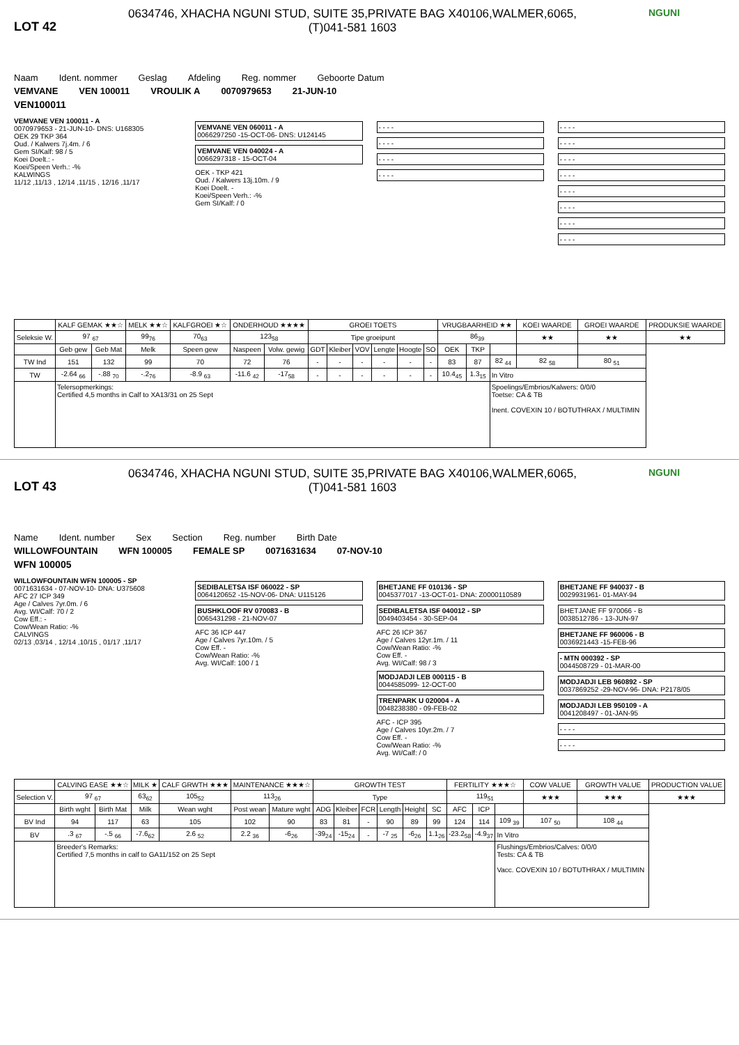LOT 42
0634746, XHACHA NGUNI STUD, SUITE 35,PRIVATE BAG X40106,WALMER,6065,
(T)041-581 1603
NGUNI
Naam Ident. nommer Geslag Afdeling Reg. nommer Geboorte Datum
VEMVANE VEN 100011 VROULIK A 0070979653 21-JUN-10
VEN100011
VEMVANE VEN 100011 - A
0070979653 - 21-JUN-10- DNS: U168305
OEK 29 TKP 364
Oud. / Kalwers 7j.4m. / 6
Gem SI/Kalf: 98 / 5
Koei Doelt.: -
Koei/Speen Verh.: -%
KALWINGS
11/12 ,11/13 , 12/14 ,11/15 , 12/16 ,11/17
VEMVANE VEN 060011 - A
0066297250 -15-OCT-06- DNS: U124145
VEMVANE VEN 040024 - A
0066297318 - 15-OCT-04
OEK - TKP 421
Oud. / Kalwers 13j.10m. / 9
Koei Doelt. -
Koei/Speen Verh.: -%
Gem SI/Kalf: / 0
- - - -
- - - -
- - - -
- - - -
- - - -
- - - -
- - - -
- - - -
- - - -
- - - -
- - - -
- - - -
| | KALF GEMAK ★★☆ | | MELK ★★☆ | KALFGROEI ★☆ | ONDERHOUD ★★★★ | | GROEI TOETS | | | | | | VRUGBAARHEID ★★ | | | KOEI WAARDE | GROEI WAARDE | PRODUKSIE WAARDE |
| --- | --- | --- | --- | --- | --- | --- | --- | --- | --- | --- | --- | --- | --- | --- | --- | --- | --- | --- |
| Seleksie W. | 97 <sub>67</sub> | | 99<sub>76</sub> | 70<sub>63</sub> | 123<sub>58</sub> | | Tipe groeipunt | | | | | | 86<sub>39</sub> | | | ★★ | ★★ | ★★ |
| | Geb gew | Geb Mat | Melk | Speen gew | Naspeen | Volw. gewig | GDT | Kleiber | VOV | Lengte | Hoogte | SO | OEK | TKP | | | | |
| TW Ind | 151 | 132 | 99 | 70 | 72 | 76 | - | - | - | - | - | - | 83 | 87 | 82 <sub>44</sub> | 82 <sub>58</sub> | 80 <sub>51</sub> | |
| TW | -2.64 <sub>66</sub> | -.88 <sub>70</sub> | -.2<sub>76</sub> | -8.9 <sub>63</sub> | -11.6 <sub>42</sub> | -17<sub>58</sub> | - | - | - | - | - | - | 10.4<sub>45</sub> | 1.3<sub>15</sub> | In Vitro | | | |
| | Telersopmerkings: Certified 4,5 months in Calf to XA13/31 on 25 Sept | | | | | | | | | | | | | | Spoelings/Embrios/Kalwers: 0/0/0 Toetse: CA & TB Inent. COVEXIN 10 / BOTUTHRAX / MULTIMIN | | | |
LOT 43
0634746, XHACHA NGUNI STUD, SUITE 35,PRIVATE BAG X40106,WALMER,6065,
(T)041-581 1603
NGUNI
Name Ident. number Sex Section Reg. number Birth Date
WILLOWFOUNTAIN WFN 100005 FEMALE SP 0071631634 07-NOV-10
WFN 100005
WILLOWFOUNTAIN WFN 100005 - SP
0071631634 - 07-NOV-10- DNA: U375608
AFC 27 ICP 349
Age / Calves 7yr.0m. / 6
Avg. WI/Calf: 70 / 2
Cow Eff.: -
Cow/Wean Ratio: -%
CALVINGS
02/13 ,03/14 , 12/14 ,10/15 , 01/17 ,11/17
SEDIBALETSA ISF 060022 - SP
0064120652 -15-NOV-06- DNA: U115126
BUSHKLOOF RV 070083 - B
0065431298 - 21-NOV-07
AFC 36 ICP 447
Age / Calves 7yr.10m. / 5
Cow Eff. -
Cow/Wean Ratio: -%
Avg. WI/Calf: 100 / 1
BHETJANE FF 010136 - SP
0045377017 -13-OCT-01- DNA: Z0000110589
SEDIBALETSA ISF 040012 - SP
0049403454 - 30-SEP-04
AFC 26 ICP 367
Age / Calves 12yr.1m. / 11
Cow/Wean Ratio: -%
Cow Eff. -
Avg. WI/Calf: 98 / 3
MODJADJI LEB 000115 - B
0044585099- 12-OCT-00
TRENPARK U 020004 - A
0048238380 - 09-FEB-02
AFC - ICP 395
Age / Calves 10yr.2m. / 7
Cow Eff. -
Cow/Wean Ratio: -%
Avg. WI/Calf: / 0
BHETJANE FF 940037 - B
0029931961- 01-MAY-94
BHETJANE FF 970066 - B
0038512786 - 13-JUN-97
BHETJANE FF 960006 - B
0036921443 -15-FEB-96
- MTN 000392 - SP
0044508729 - 01-MAR-00
MODJADJI LEB 960892 - SP
0037869252 -29-NOV-96- DNA: P2178/05
MODJADJI LEB 950109 - A
0041208497 - 01-JAN-95
- - - -
- - - -
| | CALVING EASE ★★☆ | | MILK ★ | CALF GRWTH ★★★ | MAINTENANCE ★★★☆ | | GROWTH TEST | | | | | | FERTILITY ★★★☆ | | | COW VALUE | GROWTH VALUE | PRODUCTION VALUE |
| --- | --- | --- | --- | --- | --- | --- | --- | --- | --- | --- | --- | --- | --- | --- | --- | --- | --- | --- |
| Selection V. | 97 <sub>67</sub> | | 63<sub>62</sub> | 105<sub>52</sub> | 113<sub>26</sub> | | Type | | | | | | 119<sub>51</sub> | | | ★★★ | ★★★ | ★★★ |
| | Birth wght | Birth Mat | Milk | Wean wght | Post wean | Mature wght | ADG | Kleiber | FCR | Length | Height | SC | AFC | ICP | | | | |
| BV Ind | 94 | 117 | 63 | 105 | 102 | 90 | 83 | 81 | - | 90 | 89 | 99 | 124 | 114 | 109 <sub>39</sub> | 107 <sub>50</sub> | 108 <sub>44</sub> | |
| BV | .3 <sub>67</sub> | -.5 <sub>66</sub> | -7.6<sub>62</sub> | 2.6 <sub>52</sub> | 2.2 <sub>36</sub> | -6<sub>26</sub> | -39<sub>24</sub> | -15<sub>24</sub> | - | -7 <sub>25</sub> | -6<sub>26</sub> | 1.1<sub>26</sub> | -23.2<sub>58</sub> | -4.9<sub>37</sub> | In Vitro | | | |
| | Breeder's Remarks: Certified 7,5 months in calf to GA11/152 on 25 Sept | | | | | | | | | | | | | | Flushings/Embrios/Calves: 0/0/0 Tests: CA & TB Vacc. COVEXIN 10 / BOTUTHRAX / MULTIMIN | | | |